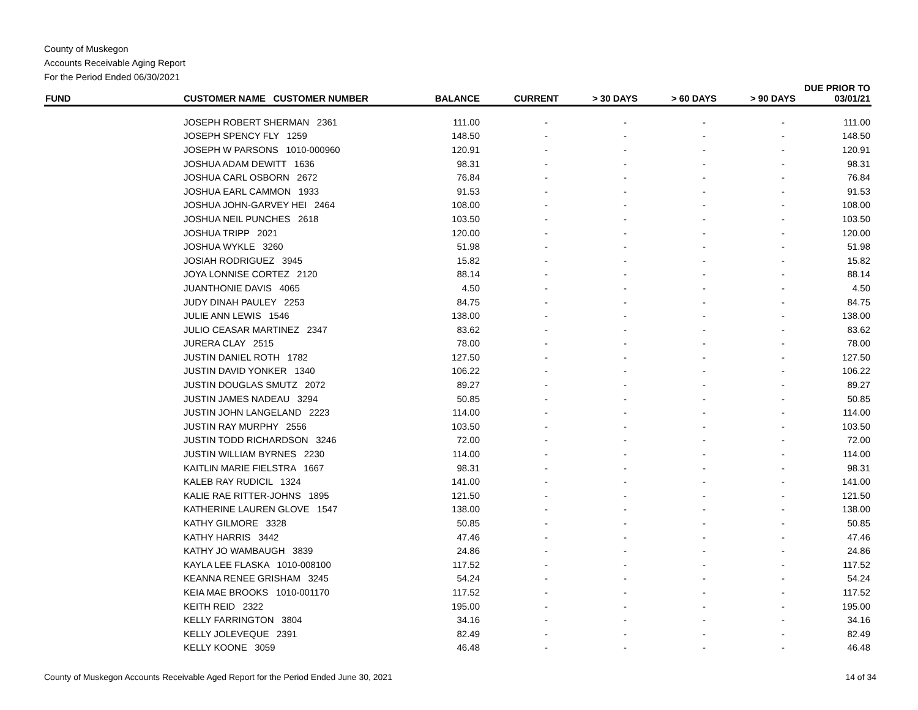County of Muskegon
Accounts Receivable Aging Report
For the Period Ended 06/30/2021
| FUND | CUSTOMER NAME CUSTOMER NUMBER | BALANCE | CURRENT | > 30 DAYS | > 60 DAYS | > 90 DAYS | DUE PRIOR TO 03/01/21 |
| --- | --- | --- | --- | --- | --- | --- | --- |
| | JOSEPH ROBERT SHERMAN 2361 | 111.00 | - | - | - | - | 111.00 |
| | JOSEPH SPENCY FLY 1259 | 148.50 | - | - | - | - | 148.50 |
| | JOSEPH W PARSONS 1010-000960 | 120.91 | - | - | - | - | 120.91 |
| | JOSHUA ADAM DEWITT 1636 | 98.31 | - | - | - | - | 98.31 |
| | JOSHUA CARL OSBORN 2672 | 76.84 | - | - | - | - | 76.84 |
| | JOSHUA EARL CAMMON 1933 | 91.53 | - | - | - | - | 91.53 |
| | JOSHUA JOHN-GARVEY HEI 2464 | 108.00 | - | - | - | - | 108.00 |
| | JOSHUA NEIL PUNCHES 2618 | 103.50 | - | - | - | - | 103.50 |
| | JOSHUA TRIPP 2021 | 120.00 | - | - | - | - | 120.00 |
| | JOSHUA WYKLE 3260 | 51.98 | - | - | - | - | 51.98 |
| | JOSIAH RODRIGUEZ 3945 | 15.82 | - | - | - | - | 15.82 |
| | JOYA LONNISE CORTEZ 2120 | 88.14 | - | - | - | - | 88.14 |
| | JUANTHONIE DAVIS 4065 | 4.50 | - | - | - | - | 4.50 |
| | JUDY DINAH PAULEY 2253 | 84.75 | - | - | - | - | 84.75 |
| | JULIE ANN LEWIS 1546 | 138.00 | - | - | - | - | 138.00 |
| | JULIO CEASAR MARTINEZ 2347 | 83.62 | - | - | - | - | 83.62 |
| | JURERA CLAY 2515 | 78.00 | - | - | - | - | 78.00 |
| | JUSTIN DANIEL ROTH 1782 | 127.50 | - | - | - | - | 127.50 |
| | JUSTIN DAVID YONKER 1340 | 106.22 | - | - | - | - | 106.22 |
| | JUSTIN DOUGLAS SMUTZ 2072 | 89.27 | - | - | - | - | 89.27 |
| | JUSTIN JAMES NADEAU 3294 | 50.85 | - | - | - | - | 50.85 |
| | JUSTIN JOHN LANGELAND 2223 | 114.00 | - | - | - | - | 114.00 |
| | JUSTIN RAY MURPHY 2556 | 103.50 | - | - | - | - | 103.50 |
| | JUSTIN TODD RICHARDSON 3246 | 72.00 | - | - | - | - | 72.00 |
| | JUSTIN WILLIAM BYRNES 2230 | 114.00 | - | - | - | - | 114.00 |
| | KAITLIN MARIE FIELSTRA 1667 | 98.31 | - | - | - | - | 98.31 |
| | KALEB RAY RUDICIL 1324 | 141.00 | - | - | - | - | 141.00 |
| | KALIE RAE RITTER-JOHNS 1895 | 121.50 | - | - | - | - | 121.50 |
| | KATHERINE LAUREN GLOVE 1547 | 138.00 | - | - | - | - | 138.00 |
| | KATHY GILMORE 3328 | 50.85 | - | - | - | - | 50.85 |
| | KATHY HARRIS 3442 | 47.46 | - | - | - | - | 47.46 |
| | KATHY JO WAMBAUGH 3839 | 24.86 | - | - | - | - | 24.86 |
| | KAYLA LEE FLASKA 1010-008100 | 117.52 | - | - | - | - | 117.52 |
| | KEANNA RENEE GRISHAM 3245 | 54.24 | - | - | - | - | 54.24 |
| | KEIA MAE BROOKS 1010-001170 | 117.52 | - | - | - | - | 117.52 |
| | KEITH REID 2322 | 195.00 | - | - | - | - | 195.00 |
| | KELLY FARRINGTON 3804 | 34.16 | - | - | - | - | 34.16 |
| | KELLY JOLEVEQUE 2391 | 82.49 | - | - | - | - | 82.49 |
| | KELLY KOONE 3059 | 46.48 | - | - | - | - | 46.48 |
County of Muskegon Accounts Receivable Aged Report for the Period Ended June 30, 2021 14 of 34